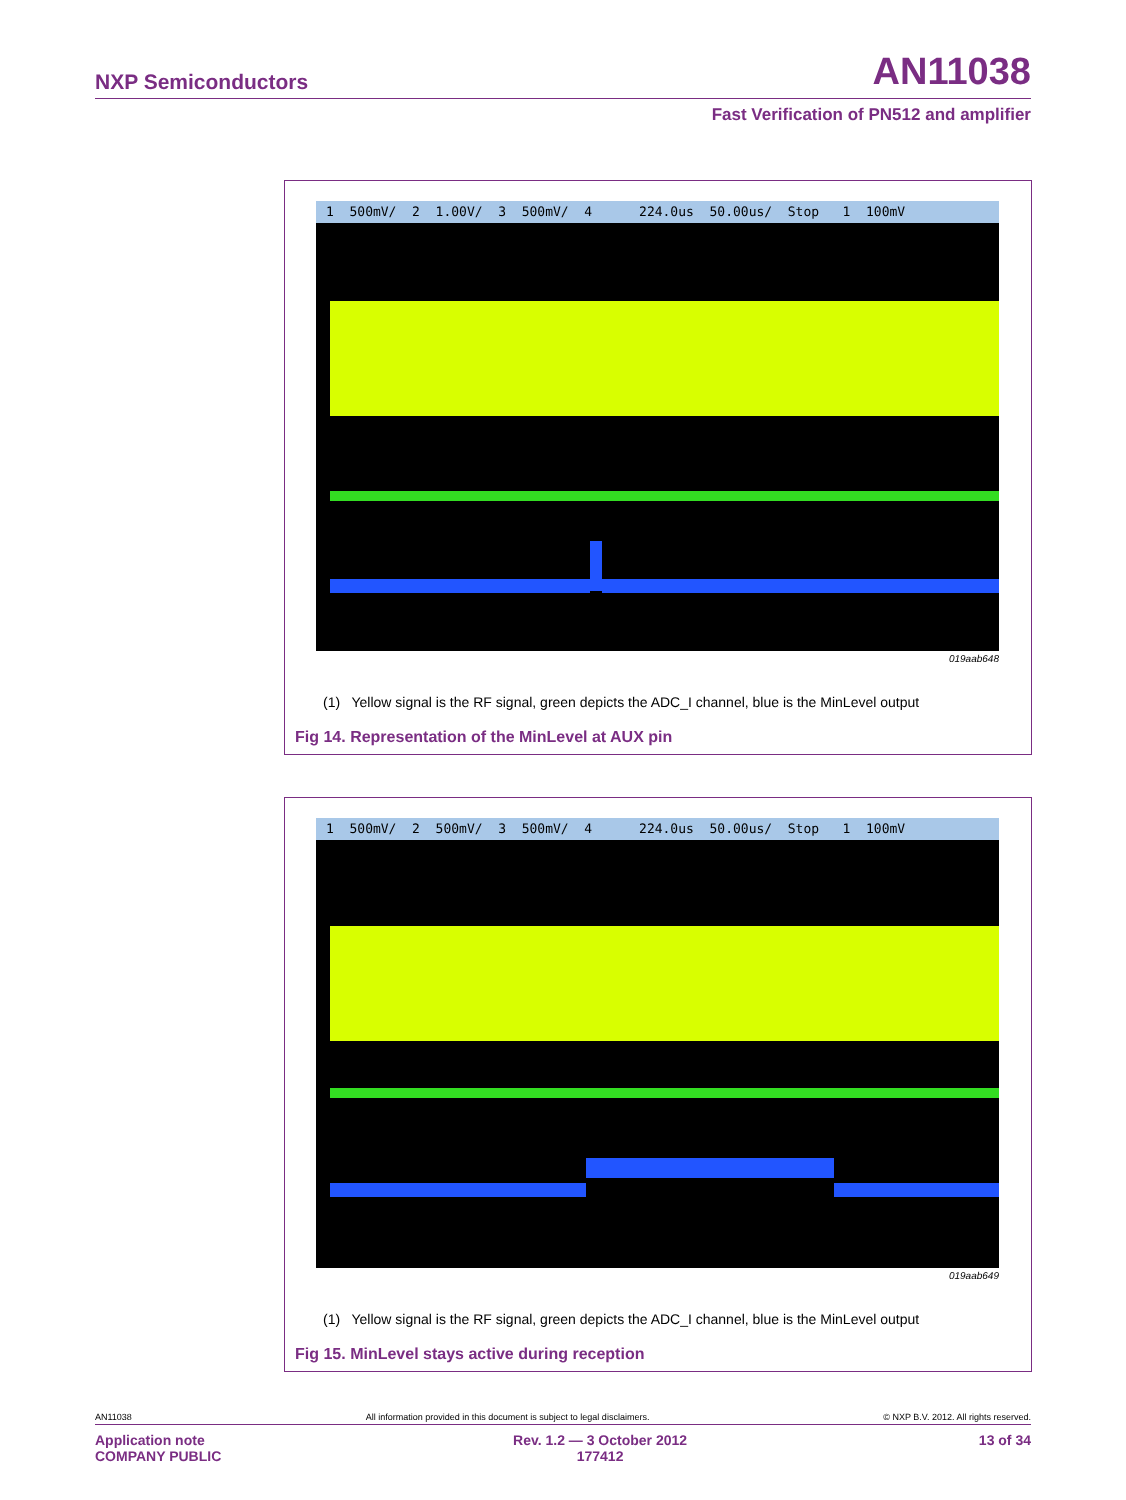NXP Semiconductors AN11038
Fast Verification of PN512 and amplifier
1 500mV/ 2 1.00V/ 3 500mV/ 4 224.0us 50.00us/ Stop 1 100mV
019aab648
(1) Yellow signal is the RF signal, green depicts the ADC_I channel, blue is the MinLevel output
Fig 14. Representation of the MinLevel at AUX pin
1 500mV/ 2 500mV/ 3 500mV/ 4 224.0us 50.00us/ Stop 1 100mV
019aab649
(1) Yellow signal is the RF signal, green depicts the ADC_I channel, blue is the MinLevel output
Fig 15. MinLevel stays active during reception
AN11038 All information provided in this document is subject to legal disclaimers. © NXP B.V. 2012. All rights reserved.
Application note
COMPANY PUBLIC Rev. 1.2 — 3 October 2012
177412 13 of 34